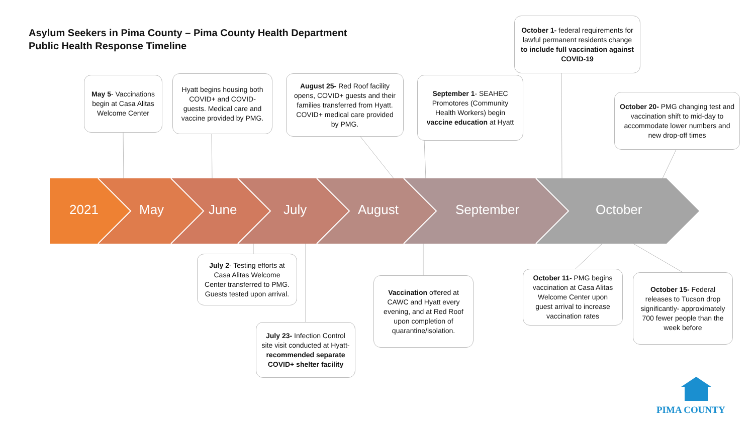Asylum Seekers in Pima County – Pima County Health Department
Public Health Response Timeline
2021 May June July August September October
May 5- Vaccinations begin at Casa Alitas Welcome Center
Hyatt begins housing both COVID+ and COVID- guests. Medical care and vaccine provided by PMG.
August 25- Red Roof facility opens, COVID+ guests and their families transferred from Hyatt. COVID+ medical care provided by PMG.
September 1- SEAHEC Promotores (Community Health Workers) begin vaccine education at Hyatt
October 1- federal requirements for lawful permanent residents change to include full vaccination against COVID-19
October 20- PMG changing test and vaccination shift to mid-day to accommodate lower numbers and new drop-off times
July 2- Testing efforts at Casa Alitas Welcome Center transferred to PMG. Guests tested upon arrival.
July 23- Infection Control site visit conducted at Hyatt- recommended separate COVID+ shelter facility
Vaccination offered at CAWC and Hyatt every evening, and at Red Roof upon completion of quarantine/isolation.
October 11- PMG begins vaccination at Casa Alitas Welcome Center upon guest arrival to increase vaccination rates
October 15- Federal releases to Tucson drop significantly- approximately 700 fewer people than the week before
PIMA COUNTY